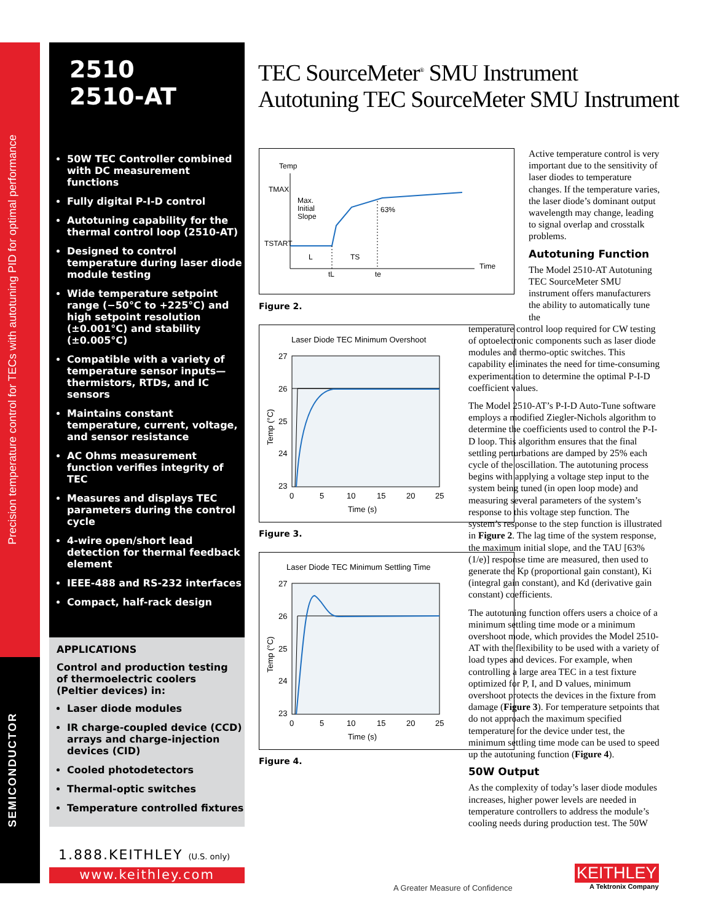Precision temperature control for TECs with autotuning PID for optimal performance
SEMICONDUCTOR
2510
2510-AT
50W TEC Controller combined with DC measurement functions
Fully digital P-I-D control
Autotuning capability for the thermal control loop (2510-AT)
Designed to control temperature during laser diode module testing
Wide temperature setpoint range (−50°C to +225°C) and high setpoint resolution (±0.001°C) and stability (±0.005°C)
Compatible with a variety of temperature sensor inputs—thermistors, RTDs, and IC sensors
Maintains constant temperature, current, voltage, and sensor resistance
AC Ohms measurement function verifies integrity of TEC
Measures and displays TEC parameters during the control cycle
4-wire open/short lead detection for thermal feedback element
IEEE-488 and RS-232 interfaces
Compact, half-rack design
APPLICATIONS
Control and production testing of thermoelectric coolers (Peltier devices) in:
Laser diode modules
IR charge-coupled device (CCD) arrays and charge-injection devices (CID)
Cooled photodetectors
Thermal-optic switches
Temperature controlled fixtures
1.888.KEITHLEY (U.S. only)
www.keithley.com
TEC SourceMeter<sup>®</sup> SMU Instrument
Autotuning TEC SourceMeter SMU Instrument
Temp
TMAX
Max.
Initial
Slope
63%
TSTART
L
TS
Time
tL
te
Figure 2.
Laser Diode TEC Minimum Overshoot
27
26
25
24
23
0
5
10
15
20
25
Time (s)
Temp (°C)
Figure 3.
Laser Diode TEC Minimum Settling Time
27
26
25
24
23
0
5
10
15
20
25
Time (s)
Temp (°C)
Figure 4.
Active temperature control is very important due to the sensitivity of laser diodes to temperature changes. If the temperature varies, the laser diode’s dominant output wavelength may change, leading to signal overlap and crosstalk problems.
Autotuning Function
The Model 2510-AT Autotuning TEC SourceMeter SMU instrument offers manufacturers the ability to automatically tune the
temperature control loop required for CW testing of optoelectronic components such as laser diode modules and thermo-optic switches. This capability eliminates the need for time-consuming experimentation to determine the optimal P-I-D coefficient values.
The Model 2510-AT’s P-I-D Auto-Tune software employs a modified Ziegler-Nichols algorithm to determine the coefficients used to control the P-I-D loop. This algorithm ensures that the final settling perturbations are damped by 25% each cycle of the oscillation. The autotuning process begins with applying a voltage step input to the system being tuned (in open loop mode) and measuring several parameters of the system’s response to this voltage step function. The system’s response to the step function is illustrated in Figure 2. The lag time of the system response, the maximum initial slope, and the TAU [63% (1/e)] response time are measured, then used to generate the Kp (proportional gain constant), Ki (integral gain constant), and Kd (derivative gain constant) coefficients.
The autotuning function offers users a choice of a minimum settling time mode or a minimum overshoot mode, which provides the Model 2510-AT with the flexibility to be used with a variety of load types and devices. For example, when controlling a large area TEC in a test fixture optimized for P, I, and D values, minimum overshoot protects the devices in the fixture from damage (Figure 3). For temperature setpoints that do not approach the maximum specified temperature for the device under test, the minimum settling time mode can be used to speed up the autotuning function (Figure 4).
50W Output
As the complexity of today’s laser diode modules increases, higher power levels are needed in temperature controllers to address the module’s cooling needs during production test. The 50W
A Greater Measure of Confidence
KEITHLEY
A Tektronix Company